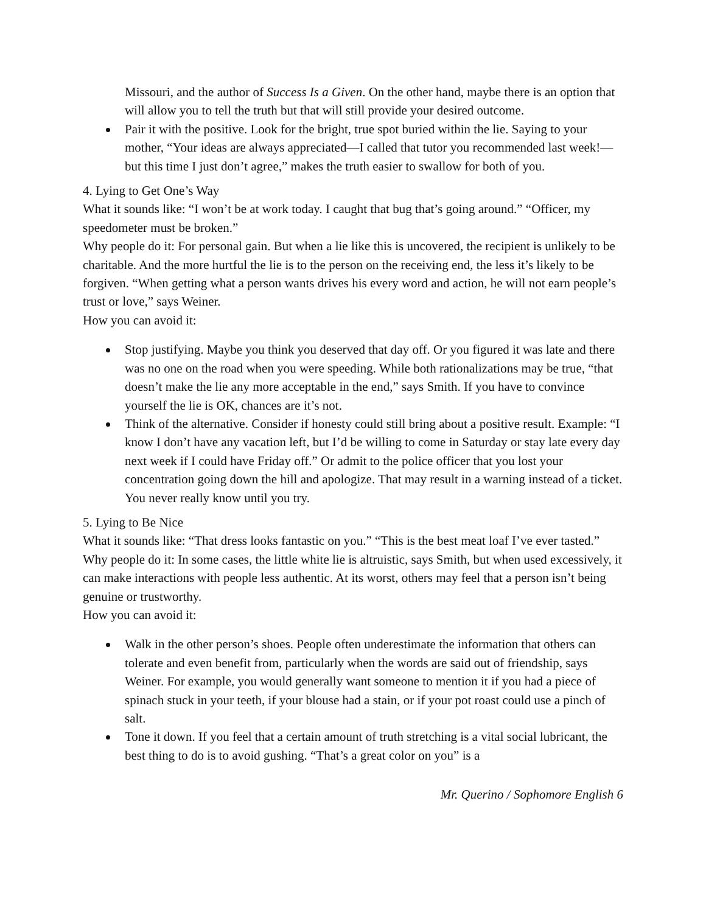Missouri, and the author of Success Is a Given. On the other hand, maybe there is an option that will allow you to tell the truth but that will still provide your desired outcome.
Pair it with the positive. Look for the bright, true spot buried within the lie. Saying to your mother, “Your ideas are always appreciated—I called that tutor you recommended last week!—but this time I just don’t agree,” makes the truth easier to swallow for both of you.
4. Lying to Get One’s Way
What it sounds like: “I won’t be at work today. I caught that bug that’s going around.” “Officer, my speedometer must be broken.”
Why people do it: For personal gain. But when a lie like this is uncovered, the recipient is unlikely to be charitable. And the more hurtful the lie is to the person on the receiving end, the less it’s likely to be forgiven. “When getting what a person wants drives his every word and action, he will not earn people’s trust or love,” says Weiner.
How you can avoid it:
Stop justifying. Maybe you think you deserved that day off. Or you figured it was late and there was no one on the road when you were speeding. While both rationalizations may be true, “that doesn’t make the lie any more acceptable in the end,” says Smith. If you have to convince yourself the lie is OK, chances are it’s not.
Think of the alternative. Consider if honesty could still bring about a positive result. Example: “I know I don’t have any vacation left, but I’d be willing to come in Saturday or stay late every day next week if I could have Friday off.” Or admit to the police officer that you lost your concentration going down the hill and apologize. That may result in a warning instead of a ticket. You never really know until you try.
5. Lying to Be Nice
What it sounds like: “That dress looks fantastic on you.” “This is the best meat loaf I’ve ever tasted.”
Why people do it: In some cases, the little white lie is altruistic, says Smith, but when used excessively, it can make interactions with people less authentic. At its worst, others may feel that a person isn’t being genuine or trustworthy.
How you can avoid it:
Walk in the other person’s shoes. People often underestimate the information that others can tolerate and even benefit from, particularly when the words are said out of friendship, says Weiner. For example, you would generally want someone to mention it if you had a piece of spinach stuck in your teeth, if your blouse had a stain, or if your pot roast could use a pinch of salt.
Tone it down. If you feel that a certain amount of truth stretching is a vital social lubricant, the best thing to do is to avoid gushing. “That’s a great color on you” is a
Mr. Querino / Sophomore English 6